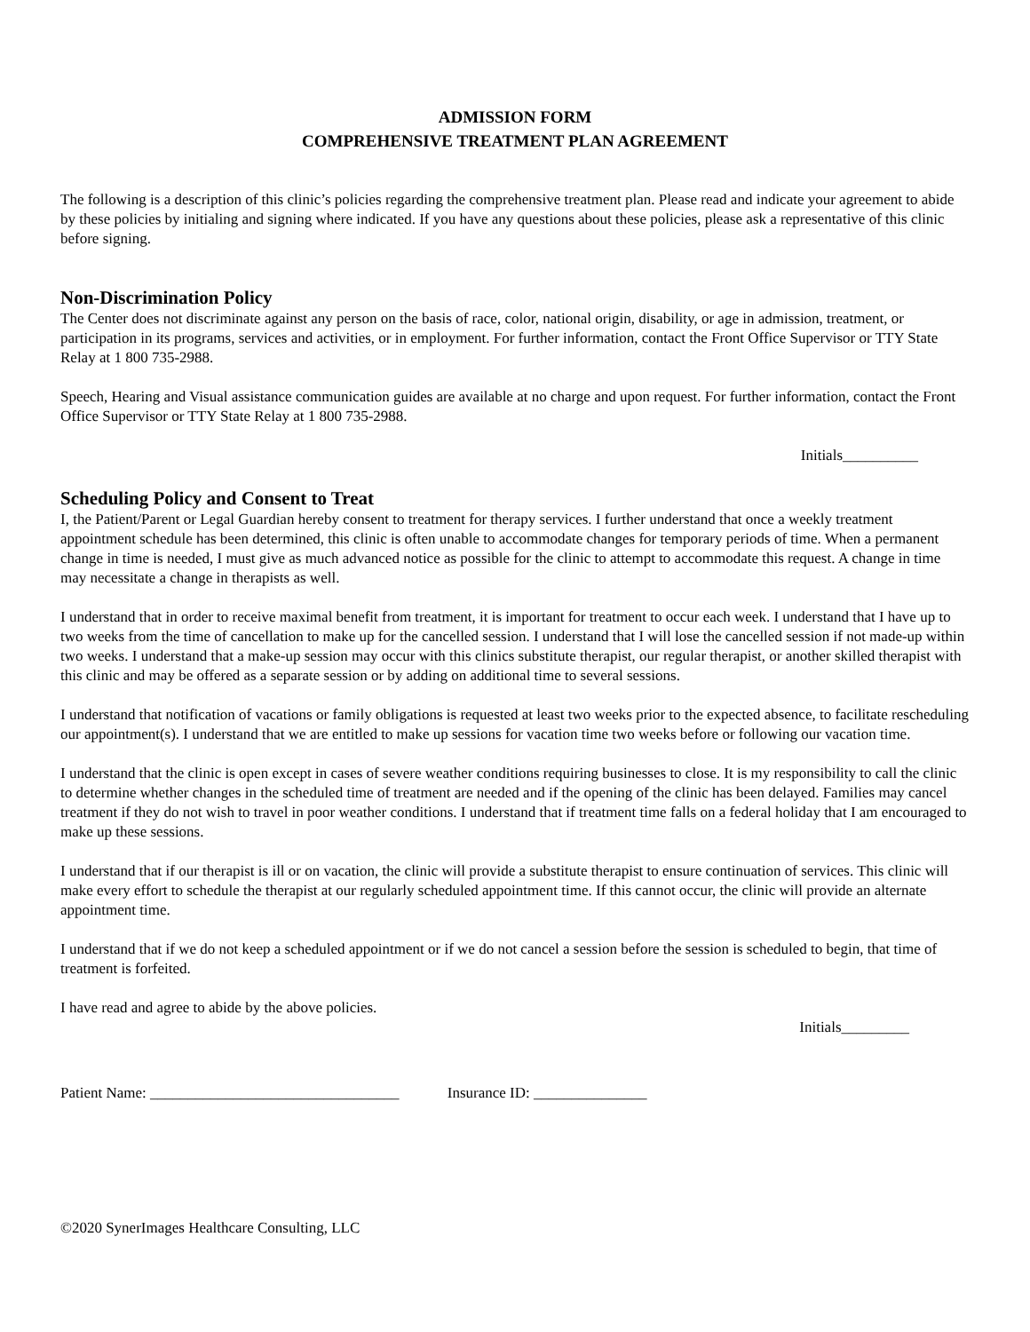ADMISSION FORM
COMPREHENSIVE TREATMENT PLAN AGREEMENT
The following is a description of this clinic’s policies regarding the comprehensive treatment plan. Please read and indicate your agreement to abide by these policies by initialing and signing where indicated. If you have any questions about these policies, please ask a representative of this clinic before signing.
Non-Discrimination Policy
The Center does not discriminate against any person on the basis of race, color, national origin, disability, or age in admission, treatment, or participation in its programs, services and activities, or in employment. For further information, contact the Front Office Supervisor or TTY State Relay at 1 800 735-2988.
Speech, Hearing and Visual assistance communication guides are available at no charge and upon request. For further information, contact the Front Office Supervisor or TTY State Relay at 1 800 735-2988.
Initials__________
Scheduling Policy and Consent to Treat
I, the Patient/Parent or Legal Guardian hereby consent to treatment for therapy services. I further understand that once a weekly treatment appointment schedule has been determined, this clinic is often unable to accommodate changes for temporary periods of time. When a permanent change in time is needed, I must give as much advanced notice as possible for the clinic to attempt to accommodate this request. A change in time may necessitate a change in therapists as well.
I understand that in order to receive maximal benefit from treatment, it is important for treatment to occur each week. I understand that I have up to two weeks from the time of cancellation to make up for the cancelled session. I understand that I will lose the cancelled session if not made-up within two weeks. I understand that a make-up session may occur with this clinics substitute therapist, our regular therapist, or another skilled therapist with this clinic and may be offered as a separate session or by adding on additional time to several sessions.
I understand that notification of vacations or family obligations is requested at least two weeks prior to the expected absence, to facilitate rescheduling our appointment(s). I understand that we are entitled to make up sessions for vacation time two weeks before or following our vacation time.
I understand that the clinic is open except in cases of severe weather conditions requiring businesses to close. It is my responsibility to call the clinic to determine whether changes in the scheduled time of treatment are needed and if the opening of the clinic has been delayed. Families may cancel treatment if they do not wish to travel in poor weather conditions. I understand that if treatment time falls on a federal holiday that I am encouraged to make up these sessions.
I understand that if our therapist is ill or on vacation, the clinic will provide a substitute therapist to ensure continuation of services. This clinic will make every effort to schedule the therapist at our regularly scheduled appointment time. If this cannot occur, the clinic will provide an alternate appointment time.
I understand that if we do not keep a scheduled appointment or if we do not cancel a session before the session is scheduled to begin, that time of treatment is forfeited.
I have read and agree to abide by the above policies.
Initials_________
Patient Name: _________________________________ Insurance ID: _______________
©2020 SynerImages Healthcare Consulting, LLC